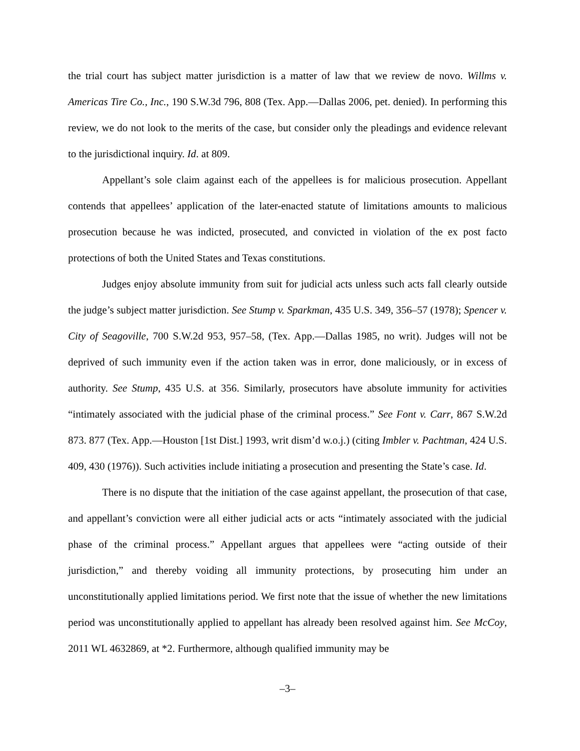the trial court has subject matter jurisdiction is a matter of law that we review de novo. Willms v. Americas Tire Co., Inc., 190 S.W.3d 796, 808 (Tex. App.—Dallas 2006, pet. denied). In performing this review, we do not look to the merits of the case, but consider only the pleadings and evidence relevant to the jurisdictional inquiry. Id. at 809.
Appellant’s sole claim against each of the appellees is for malicious prosecution. Appellant contends that appellees’ application of the later-enacted statute of limitations amounts to malicious prosecution because he was indicted, prosecuted, and convicted in violation of the ex post facto protections of both the United States and Texas constitutions.
Judges enjoy absolute immunity from suit for judicial acts unless such acts fall clearly outside the judge’s subject matter jurisdiction. See Stump v. Sparkman, 435 U.S. 349, 356–57 (1978); Spencer v. City of Seagoville, 700 S.W.2d 953, 957–58, (Tex. App.—Dallas 1985, no writ). Judges will not be deprived of such immunity even if the action taken was in error, done maliciously, or in excess of authority. See Stump, 435 U.S. at 356. Similarly, prosecutors have absolute immunity for activities “intimately associated with the judicial phase of the criminal process.” See Font v. Carr, 867 S.W.2d 873. 877 (Tex. App.—Houston [1st Dist.] 1993, writ dism’d w.o.j.) (citing Imbler v. Pachtman, 424 U.S. 409, 430 (1976)). Such activities include initiating a prosecution and presenting the State’s case. Id.
There is no dispute that the initiation of the case against appellant, the prosecution of that case, and appellant’s conviction were all either judicial acts or acts “intimately associated with the judicial phase of the criminal process.” Appellant argues that appellees were “acting outside of their jurisdiction,” and thereby voiding all immunity protections, by prosecuting him under an unconstitutionally applied limitations period. We first note that the issue of whether the new limitations period was unconstitutionally applied to appellant has already been resolved against him. See McCoy, 2011 WL 4632869, at *2. Furthermore, although qualified immunity may be
–3–